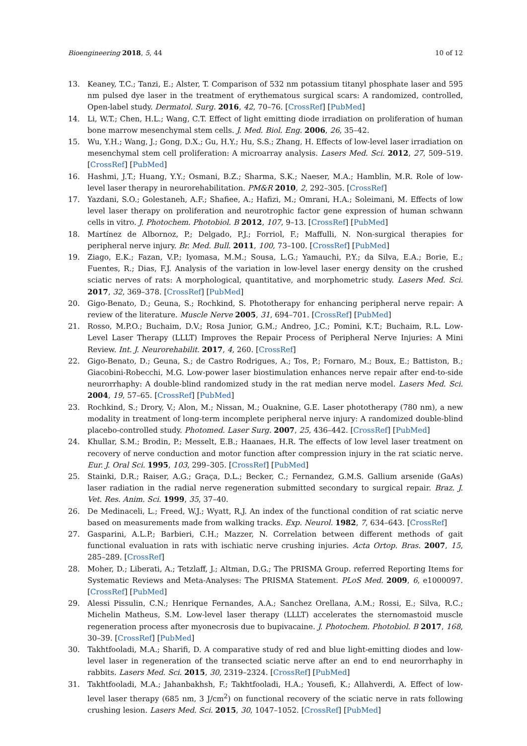Bioengineering 2018, 5, 44 10 of 12
13. Keaney, T.C.; Tanzi, E.; Alster, T. Comparison of 532 nm potassium titanyl phosphate laser and 595 nm pulsed dye laser in the treatment of erythematous surgical scars: A randomized, controlled, Open-label study. Dermatol. Surg. 2016, 42, 70–76. [CrossRef] [PubMed]
14. Li, W.T.; Chen, H.L.; Wang, C.T. Effect of light emitting diode irradiation on proliferation of human bone marrow mesenchymal stem cells. J. Med. Biol. Eng. 2006, 26, 35–42.
15. Wu, Y.H.; Wang, J.; Gong, D.X.; Gu, H.Y.; Hu, S.S.; Zhang, H. Effects of low-level laser irradiation on mesenchymal stem cell proliferation: A microarray analysis. Lasers Med. Sci. 2012, 27, 509–519. [CrossRef] [PubMed]
16. Hashmi, J.T.; Huang, Y.Y.; Osmani, B.Z.; Sharma, S.K.; Naeser, M.A.; Hamblin, M.R. Role of low-level laser therapy in neurorehabilitation. PM&R 2010, 2, 292–305. [CrossRef]
17. Yazdani, S.O.; Golestaneh, A.F.; Shafiee, A.; Hafizi, M.; Omrani, H.A.; Soleimani, M. Effects of low level laser therapy on proliferation and neurotrophic factor gene expression of human schwann cells in vitro. J. Photochem. Photobiol. B 2012, 107, 9–13. [CrossRef] [PubMed]
18. Martínez de Albornoz, P.; Delgado, P.J.; Forriol, F.; Maffulli, N. Non-surgical therapies for peripheral nerve injury. Br. Med. Bull. 2011, 100, 73–100. [CrossRef] [PubMed]
19. Ziago, E.K.; Fazan, V.P.; Iyomasa, M.M.; Sousa, L.G.; Yamauchi, P.Y.; da Silva, E.A.; Borie, E.; Fuentes, R.; Dias, F.J. Analysis of the variation in low-level laser energy density on the crushed sciatic nerves of rats: A morphological, quantitative, and morphometric study. Lasers Med. Sci. 2017, 32, 369–378. [CrossRef] [PubMed]
20. Gigo-Benato, D.; Geuna, S.; Rochkind, S. Phototherapy for enhancing peripheral nerve repair: A review of the literature. Muscle Nerve 2005, 31, 694–701. [CrossRef] [PubMed]
21. Rosso, M.P.O.; Buchaim, D.V.; Rosa Junior, G.M.; Andreo, J.C.; Pomini, K.T.; Buchaim, R.L. Low-Level Laser Therapy (LLLT) Improves the Repair Process of Peripheral Nerve Injuries: A Mini Review. Int. J. Neurorehabilit. 2017, 4, 260. [CrossRef]
22. Gigo-Benato, D.; Geuna, S.; de Castro Rodrigues, A.; Tos, P.; Fornaro, M.; Boux, E.; Battiston, B.; Giacobini-Robecchi, M.G. Low-power laser biostimulation enhances nerve repair after end-to-side neurorrhaphy: A double-blind randomized study in the rat median nerve model. Lasers Med. Sci. 2004, 19, 57–65. [CrossRef] [PubMed]
23. Rochkind, S.; Drory, V.; Alon, M.; Nissan, M.; Ouaknine, G.E. Laser phototherapy (780 nm), a new modality in treatment of long-term incomplete peripheral nerve injury: A randomized double-blind placebo-controlled study. Photomed. Laser Surg. 2007, 25, 436–442. [CrossRef] [PubMed]
24. Khullar, S.M.; Brodin, P.; Messelt, E.B.; Haanaes, H.R. The effects of low level laser treatment on recovery of nerve conduction and motor function after compression injury in the rat sciatic nerve. Eur. J. Oral Sci. 1995, 103, 299–305. [CrossRef] [PubMed]
25. Stainki, D.R.; Raiser, A.G.; Graça, D.L.; Becker, C.; Fernandez, G.M.S. Gallium arsenide (GaAs) laser radiation in the radial nerve regeneration submitted secondary to surgical repair. Braz. J. Vet. Res. Anim. Sci. 1999, 35, 37–40.
26. De Medinaceli, L.; Freed, W.J.; Wyatt, R.J. An index of the functional condition of rat sciatic nerve based on measurements made from walking tracks. Exp. Neurol. 1982, 7, 634–643. [CrossRef]
27. Gasparini, A.L.P.; Barbieri, C.H.; Mazzer, N. Correlation between different methods of gait functional evaluation in rats with ischiatic nerve crushing injuries. Acta Ortop. Bras. 2007, 15, 285–289. [CrossRef]
28. Moher, D.; Liberati, A.; Tetzlaff, J.; Altman, D.G.; The PRISMA Group. referred Reporting Items for Systematic Reviews and Meta-Analyses: The PRISMA Statement. PLoS Med. 2009, 6, e1000097. [CrossRef] [PubMed]
29. Alessi Pissulin, C.N.; Henrique Fernandes, A.A.; Sanchez Orellana, A.M.; Rossi, E.; Silva, R.C.; Michelin Matheus, S.M. Low-level laser therapy (LLLT) accelerates the sternomastoid muscle regeneration process after myonecrosis due to bupivacaine. J. Photochem. Photobiol. B 2017, 168, 30–39. [CrossRef] [PubMed]
30. Takhtfooladi, M.A.; Sharifi, D. A comparative study of red and blue light-emitting diodes and low-level laser in regeneration of the transected sciatic nerve after an end to end neurorrhaphy in rabbits. Lasers Med. Sci. 2015, 30, 2319–2324. [CrossRef] [PubMed]
31. Takhtfooladi, M.A.; Jahanbakhsh, F.; Takhtfooladi, H.A.; Yousefi, K.; Allahverdi, A. Effect of low-level laser therapy (685 nm, 3 J/cm<sup>2</sup>) on functional recovery of the sciatic nerve in rats following crushing lesion. Lasers Med. Sci. 2015, 30, 1047–1052. [CrossRef] [PubMed]